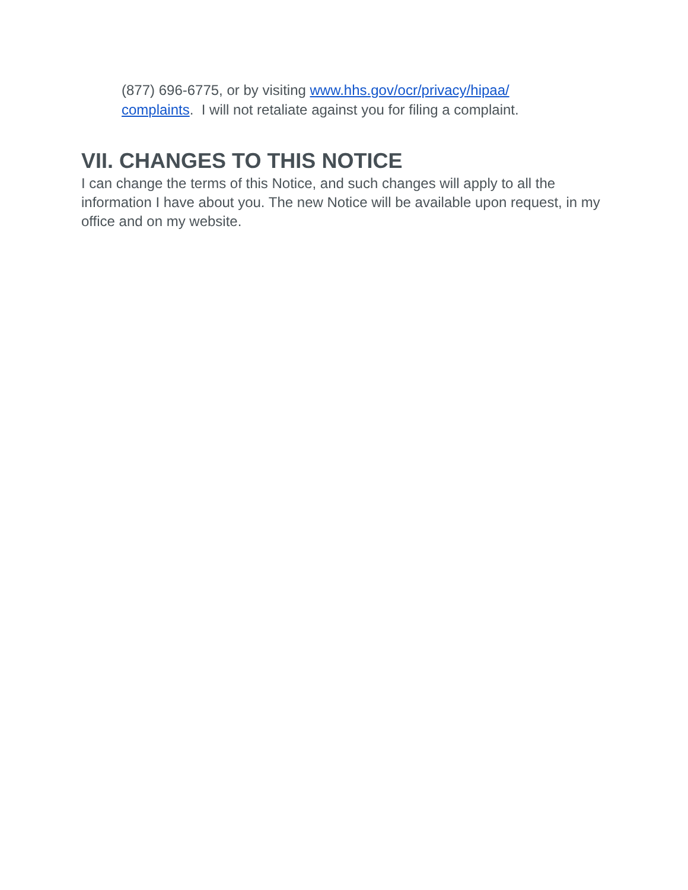(877) 696-6775, or by visiting www.hhs.gov/ocr/privacy/hipaa/
complaints. I will not retaliate against you for filing a complaint.
VII. CHANGES TO THIS NOTICE
I can change the terms of this Notice, and such changes will apply to all the information I have about you. The new Notice will be available upon request, in my office and on my website.